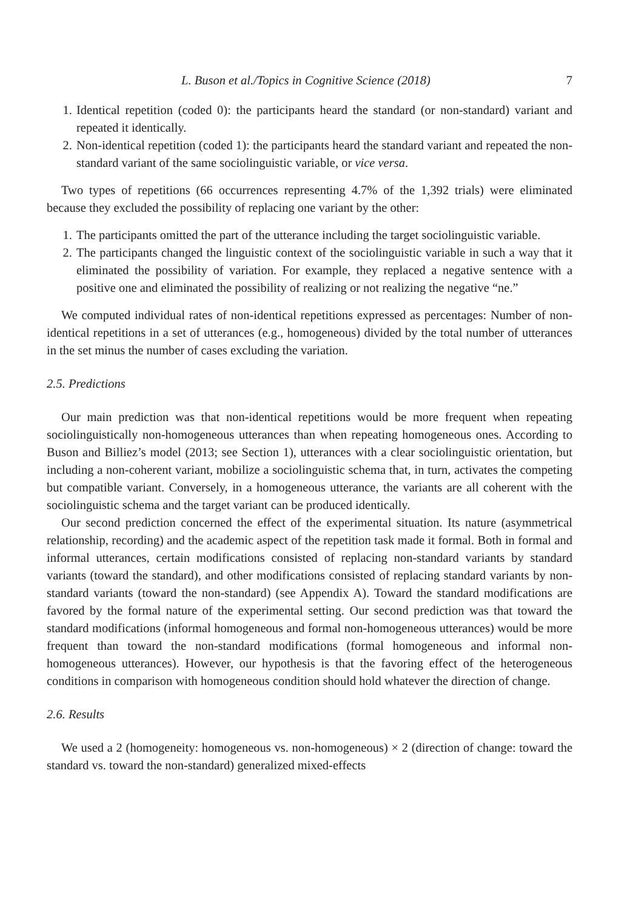L. Buson et al./Topics in Cognitive Science (2018) 7
1. Identical repetition (coded 0): the participants heard the standard (or non-standard) variant and repeated it identically.
2. Non-identical repetition (coded 1): the participants heard the standard variant and repeated the non-standard variant of the same sociolinguistic variable, or vice versa.
Two types of repetitions (66 occurrences representing 4.7% of the 1,392 trials) were eliminated because they excluded the possibility of replacing one variant by the other:
1. The participants omitted the part of the utterance including the target sociolinguistic variable.
2. The participants changed the linguistic context of the sociolinguistic variable in such a way that it eliminated the possibility of variation. For example, they replaced a negative sentence with a positive one and eliminated the possibility of realizing or not realizing the negative “ne.”
We computed individual rates of non-identical repetitions expressed as percentages: Number of non-identical repetitions in a set of utterances (e.g., homogeneous) divided by the total number of utterances in the set minus the number of cases excluding the variation.
2.5. Predictions
Our main prediction was that non-identical repetitions would be more frequent when repeating sociolinguistically non-homogeneous utterances than when repeating homogeneous ones. According to Buson and Billiez’s model (2013; see Section 1), utterances with a clear sociolinguistic orientation, but including a non-coherent variant, mobilize a sociolinguistic schema that, in turn, activates the competing but compatible variant. Conversely, in a homogeneous utterance, the variants are all coherent with the sociolinguistic schema and the target variant can be produced identically.
Our second prediction concerned the effect of the experimental situation. Its nature (asymmetrical relationship, recording) and the academic aspect of the repetition task made it formal. Both in formal and informal utterances, certain modifications consisted of replacing non-standard variants by standard variants (toward the standard), and other modifications consisted of replacing standard variants by non-standard variants (toward the non-standard) (see Appendix A). Toward the standard modifications are favored by the formal nature of the experimental setting. Our second prediction was that toward the standard modifications (informal homogeneous and formal non-homogeneous utterances) would be more frequent than toward the non-standard modifications (formal homogeneous and informal non-homogeneous utterances). However, our hypothesis is that the favoring effect of the heterogeneous conditions in comparison with homogeneous condition should hold whatever the direction of change.
2.6. Results
We used a 2 (homogeneity: homogeneous vs. non-homogeneous) × 2 (direction of change: toward the standard vs. toward the non-standard) generalized mixed-effects